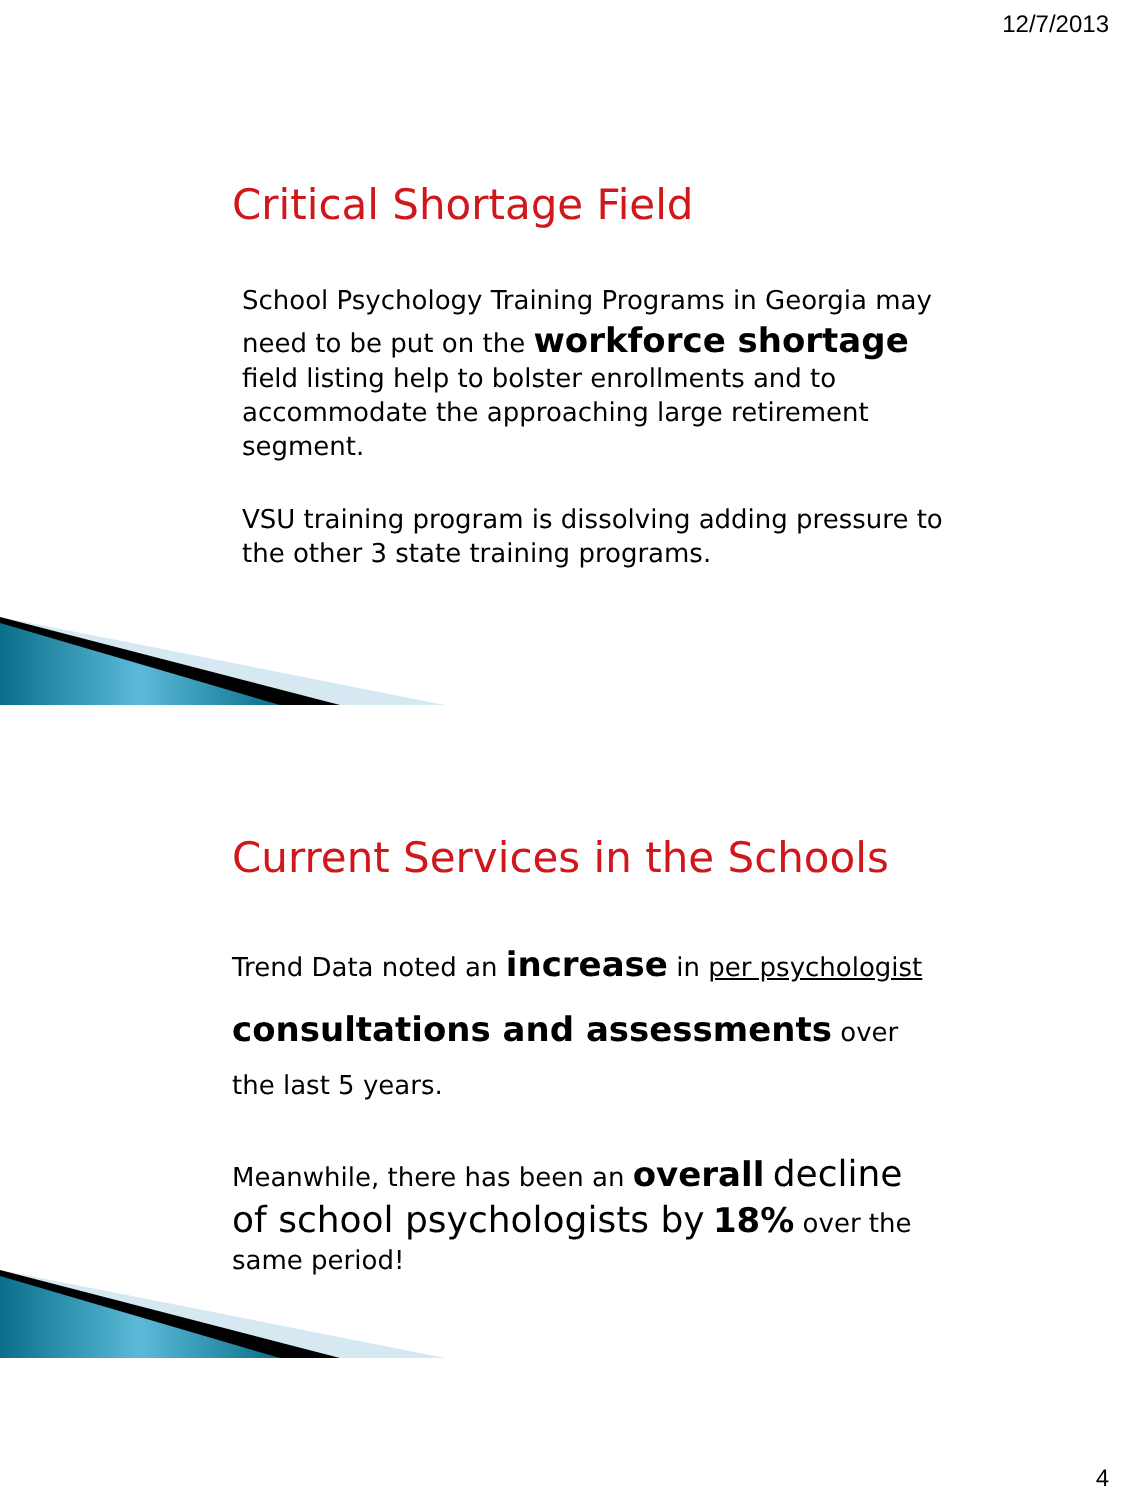12/7/2013
Critical Shortage Field
School Psychology Training Programs in Georgia may need to be put on the workforce shortage field listing help to bolster enrollments and to accommodate the approaching large retirement segment.
VSU training program is dissolving adding pressure to the other 3 state training programs.
Current Services in the Schools
Trend Data noted an increase in per psychologist consultations and assessments over the last 5 years.
Meanwhile, there has been an overall decline of school psychologists by 18% over the same period!
4